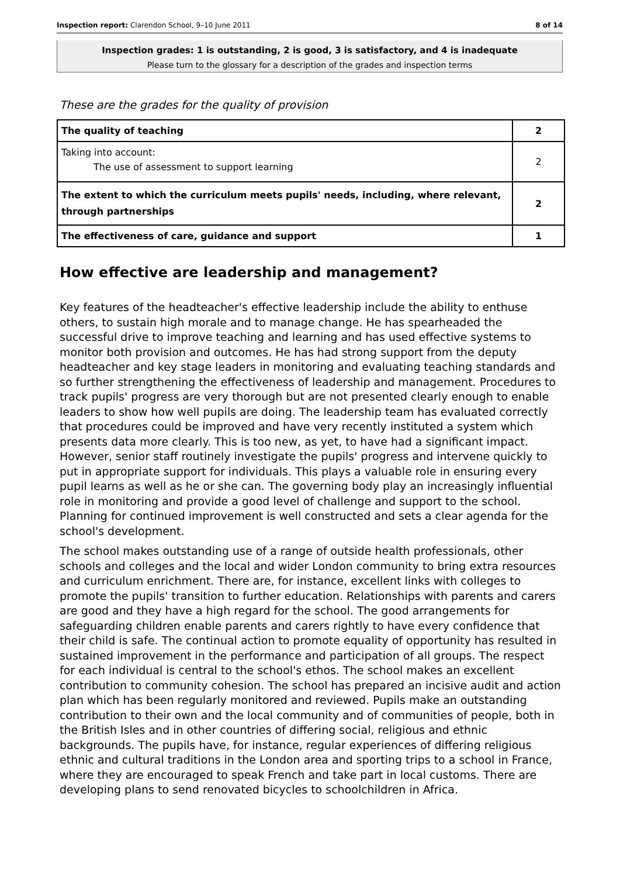Inspection report: Clarendon School, 9–10 June 2011 8 of 14
Inspection grades: 1 is outstanding, 2 is good, 3 is satisfactory, and 4 is inadequate
Please turn to the glossary for a description of the grades and inspection terms
These are the grades for the quality of provision
| The quality of teaching | 2 |
| Taking into account: The use of assessment to support learning | 2 |
| The extent to which the curriculum meets pupils' needs, including, where relevant, through partnerships | 2 |
| The effectiveness of care, guidance and support | 1 |
How effective are leadership and management?
Key features of the headteacher's effective leadership include the ability to enthuse others, to sustain high morale and to manage change. He has spearheaded the successful drive to improve teaching and learning and has used effective systems to monitor both provision and outcomes. He has had strong support from the deputy headteacher and key stage leaders in monitoring and evaluating teaching standards and so further strengthening the effectiveness of leadership and management. Procedures to track pupils' progress are very thorough but are not presented clearly enough to enable leaders to show how well pupils are doing. The leadership team has evaluated correctly that procedures could be improved and have very recently instituted a system which presents data more clearly. This is too new, as yet, to have had a significant impact. However, senior staff routinely investigate the pupils' progress and intervene quickly to put in appropriate support for individuals. This plays a valuable role in ensuring every pupil learns as well as he or she can. The governing body play an increasingly influential role in monitoring and provide a good level of challenge and support to the school. Planning for continued improvement is well constructed and sets a clear agenda for the school's development.
The school makes outstanding use of a range of outside health professionals, other schools and colleges and the local and wider London community to bring extra resources and curriculum enrichment. There are, for instance, excellent links with colleges to promote the pupils' transition to further education. Relationships with parents and carers are good and they have a high regard for the school. The good arrangements for safeguarding children enable parents and carers rightly to have every confidence that their child is safe. The continual action to promote equality of opportunity has resulted in sustained improvement in the performance and participation of all groups. The respect for each individual is central to the school's ethos. The school makes an excellent contribution to community cohesion. The school has prepared an incisive audit and action plan which has been regularly monitored and reviewed. Pupils make an outstanding contribution to their own and the local community and of communities of people, both in the British Isles and in other countries of differing social, religious and ethnic backgrounds. The pupils have, for instance, regular experiences of differing religious ethnic and cultural traditions in the London area and sporting trips to a school in France, where they are encouraged to speak French and take part in local customs. There are developing plans to send renovated bicycles to schoolchildren in Africa.